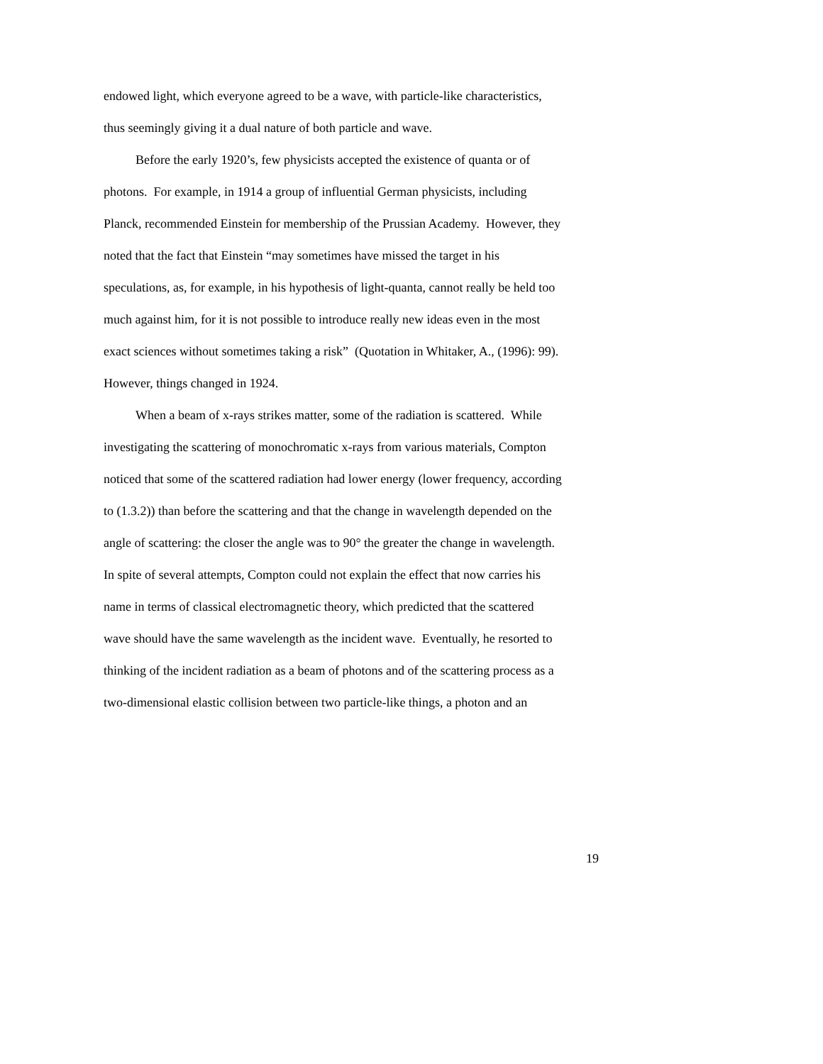endowed light, which everyone agreed to be a wave, with particle-like characteristics,
thus seemingly giving it a dual nature of both particle and wave.
   Before the early 1920’s, few physicists accepted the existence of quanta or of
photons. For example, in 1914 a group of influential German physicists, including
Planck, recommended Einstein for membership of the Prussian Academy. However, they
noted that the fact that Einstein “may sometimes have missed the target in his
speculations, as, for example, in his hypothesis of light-quanta, cannot really be held too
much against him, for it is not possible to introduce really new ideas even in the most
exact sciences without sometimes taking a risk” (Quotation in Whitaker, A., (1996): 99).
However, things changed in 1924.
   When a beam of x-rays strikes matter, some of the radiation is scattered. While
investigating the scattering of monochromatic x-rays from various materials, Compton
noticed that some of the scattered radiation had lower energy (lower frequency, according
to (1.3.2)) than before the scattering and that the change in wavelength depended on the
angle of scattering: the closer the angle was to 90° the greater the change in wavelength.
In spite of several attempts, Compton could not explain the effect that now carries his
name in terms of classical electromagnetic theory, which predicted that the scattered
wave should have the same wavelength as the incident wave. Eventually, he resorted to
thinking of the incident radiation as a beam of photons and of the scattering process as a
two-dimensional elastic collision between two particle-like things, a photon and an
19